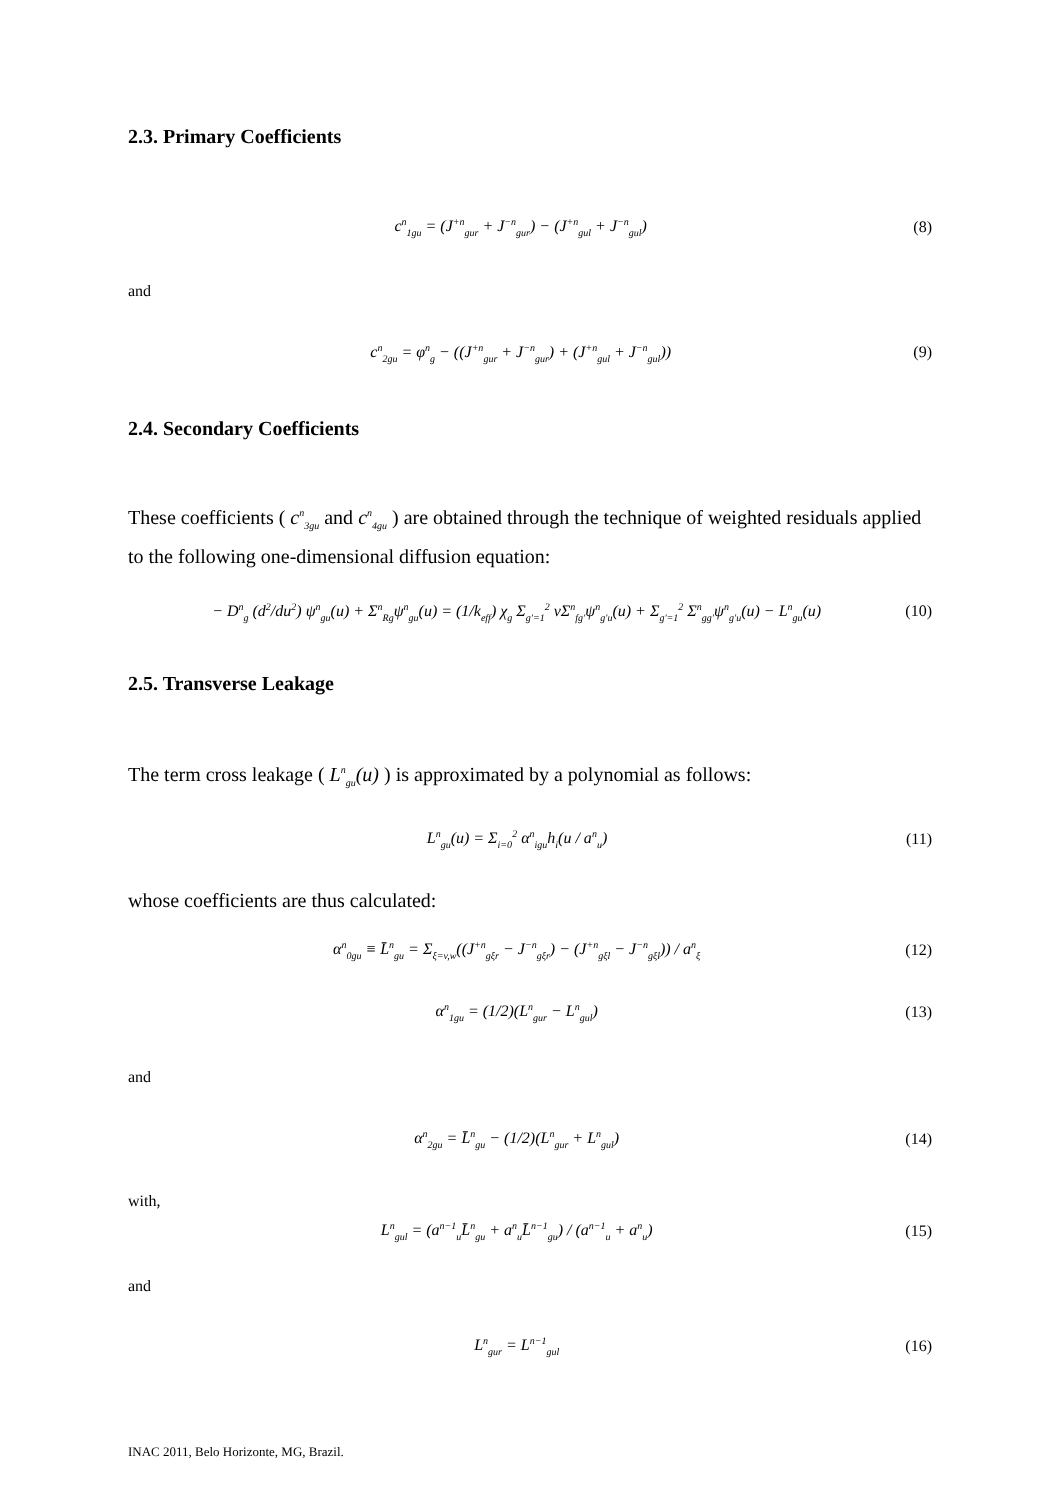2.3. Primary Coefficients
c<sup>n</sup><sub>1gu</sub> = (J<sup>+n</sup><sub>gur</sub> + J<sup>−n</sup><sub>gur</sub>) − (J<sup>+n</sup><sub>gul</sub> + J<sup>−n</sup><sub>gul</sub>) (8)
and
c<sup>n</sup><sub>2gu</sub> = φ<sup>n</sup><sub>g</sub> − ((J<sup>+n</sup><sub>gur</sub> + J<sup>−n</sup><sub>gur</sub>) + (J<sup>+n</sup><sub>gul</sub> + J<sup>−n</sup><sub>gul</sub>)) (9)
2.4. Secondary Coefficients
These coefficients ( c<sup>n</sup><sub>3gu</sub> and c<sup>n</sup><sub>4gu</sub> ) are obtained through the technique of weighted residuals applied to the following one-dimensional diffusion equation:
− D<sup>n</sup><sub>g</sub> (d<sup>2</sup>/du<sup>2</sup>) ψ<sup>n</sup><sub>gu</sub>(u) + Σ<sup>n</sup><sub>Rg</sub>ψ<sup>n</sup><sub>gu</sub>(u) = (1/k<sub>eff</sub>) χ<sub>g</sub> Σ<sub>g′=1</sub><sup>2</sup> νΣ<sup>n</sup><sub>fg′</sub>ψ<sup>n</sup><sub>g′u</sub>(u) + Σ<sub>g′=1</sub><sup>2</sup> Σ<sup>n</sup><sub>gg′</sub>ψ<sup>n</sup><sub>g′u</sub>(u) − L<sup>n</sup><sub>gu</sub>(u) (10)
2.5. Transverse Leakage
The term cross leakage ( L<sup>n</sup><sub>gu</sub>(u) ) is approximated by a polynomial as follows:
L<sup>n</sup><sub>gu</sub>(u) = Σ<sub>i=0</sub><sup>2</sup> α<sup>n</sup><sub>igu</sub>h<sub>i</sub>(u / a<sup>n</sup><sub>u</sub>) (11)
whose coefficients are thus calculated:
α<sup>n</sup><sub>0gu</sub> ≡ L̄<sup>n</sup><sub>gu</sub> = Σ<sub>ξ=v,w</sub>((J<sup>+n</sup><sub>gξr</sub> − J<sup>−n</sup><sub>gξr</sub>) − (J<sup>+n</sup><sub>gξl</sub> − J<sup>−n</sup><sub>gξl</sub>)) / a<sup>n</sup><sub>ξ</sub> (12)
α<sup>n</sup><sub>1gu</sub> = (1/2)(L<sup>n</sup><sub>gur</sub> − L<sup>n</sup><sub>gul</sub>) (13)
and
α<sup>n</sup><sub>2gu</sub> = L̄<sup>n</sup><sub>gu</sub> − (1/2)(L<sup>n</sup><sub>gur</sub> + L<sup>n</sup><sub>gul</sub>) (14)
with,
L<sup>n</sup><sub>gul</sub> = (a<sup>n−1</sup><sub>u</sub>L̄<sup>n</sup><sub>gu</sub> + a<sup>n</sup><sub>u</sub>L̄<sup>n−1</sup><sub>gu</sub>) / (a<sup>n−1</sup><sub>u</sub> + a<sup>n</sup><sub>u</sub>) (15)
and
L<sup>n</sup><sub>gur</sub> = L<sup>n−1</sup><sub>gul</sub> (16)
INAC 2011, Belo Horizonte, MG, Brazil.